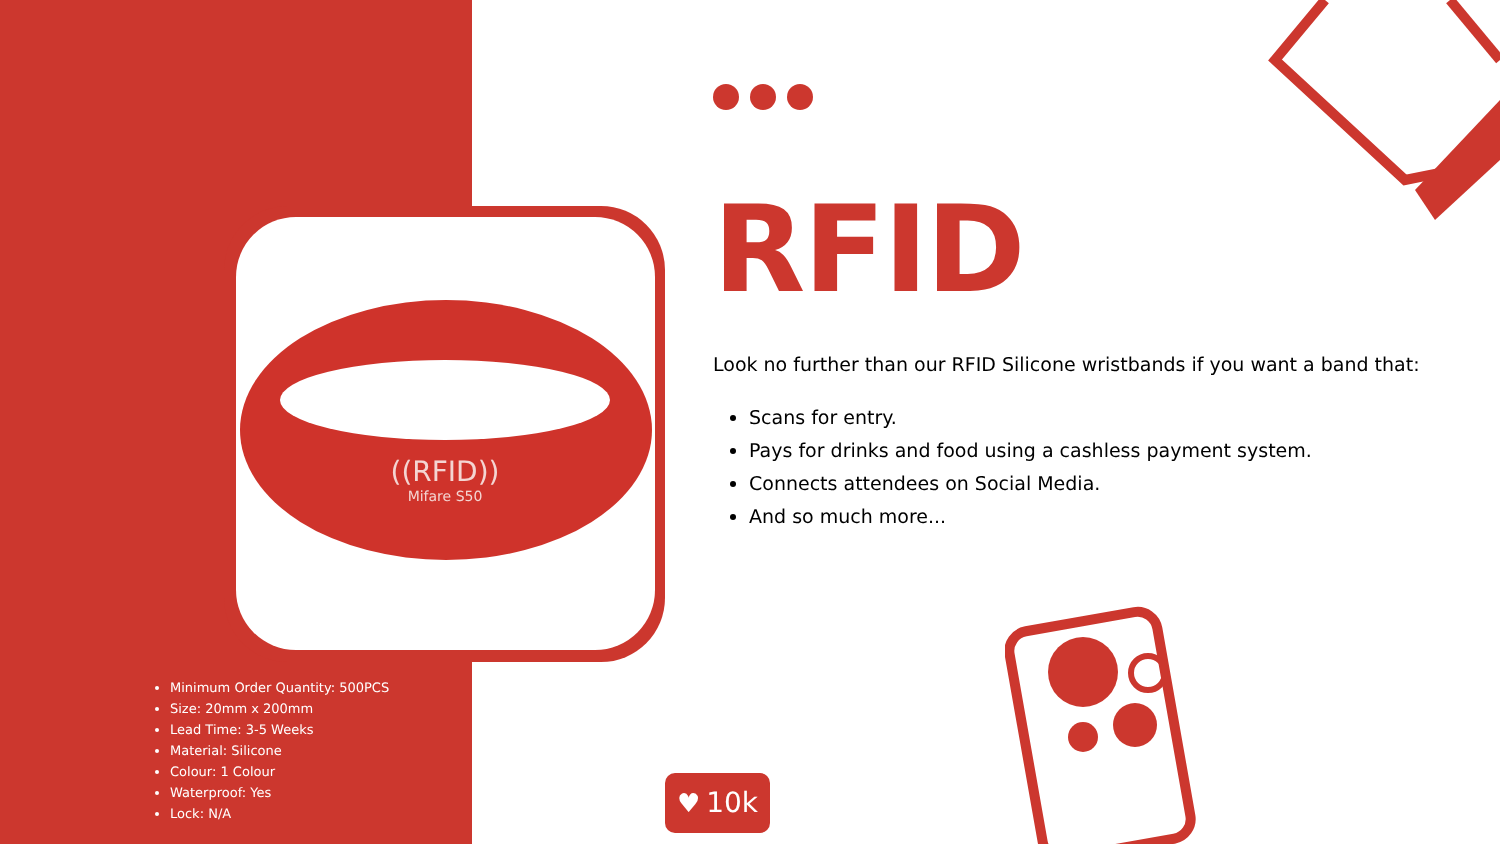((RFID))
Mifare S50
RFID
Look no further than our RFID Silicone wristbands if you want a band that:
Scans for entry.
Pays for drinks and food using a cashless payment system.
Connects attendees on Social Media.
And so much more...
Minimum Order Quantity: 500PCS
Size: 20mm x 200mm
Lead Time: 3-5 Weeks
Material: Silicone
Colour: 1 Colour
Waterproof: Yes
Lock: N/A
♥ 10k